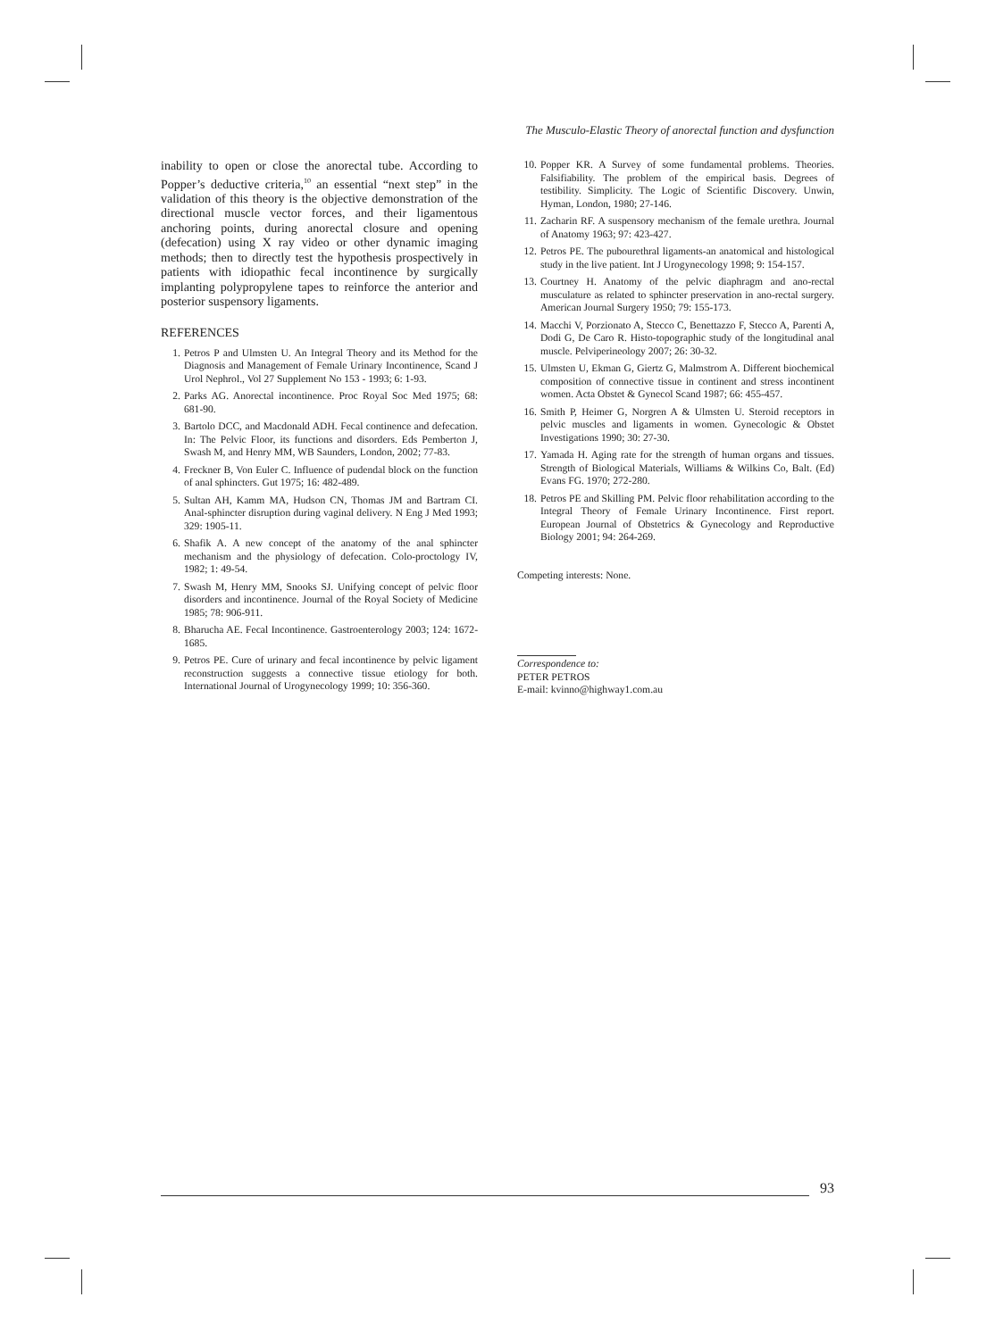The Musculo-Elastic Theory of anorectal function and dysfunction
inability to open or close the anorectal tube. According to Popper’s deductive criteria,<sup>10</sup> an essential “next step” in the validation of this theory is the objective demonstration of the directional muscle vector forces, and their ligamentous anchoring points, during anorectal closure and opening (defecation) using X ray video or other dynamic imaging methods; then to directly test the hypothesis prospectively in patients with idiopathic fecal incontinence by surgically implanting polypropylene tapes to reinforce the anterior and posterior suspensory ligaments.
REFERENCES
1. Petros P and Ulmsten U. An Integral Theory and its Method for the Diagnosis and Management of Female Urinary Incontinence, Scand J Urol Nephrol., Vol 27 Supplement No 153 - 1993; 6: 1-93.
2. Parks AG. Anorectal incontinence. Proc Royal Soc Med 1975; 68: 681-90.
3. Bartolo DCC, and Macdonald ADH. Fecal continence and defecation. In: The Pelvic Floor, its functions and disorders. Eds Pemberton J, Swash M, and Henry MM, WB Saunders, London, 2002; 77-83.
4. Freckner B, Von Euler C. Influence of pudendal block on the function of anal sphincters. Gut 1975; 16: 482-489.
5. Sultan AH, Kamm MA, Hudson CN, Thomas JM and Bartram CI. Anal-sphincter disruption during vaginal delivery. N Eng J Med 1993; 329: 1905-11.
6. Shafik A. A new concept of the anatomy of the anal sphincter mechanism and the physiology of defecation. Colo-proctology IV, 1982; 1: 49-54.
7. Swash M, Henry MM, Snooks SJ. Unifying concept of pelvic floor disorders and incontinence. Journal of the Royal Society of Medicine 1985; 78: 906-911.
8. Bharucha AE. Fecal Incontinence. Gastroenterology 2003; 124: 1672-1685.
9. Petros PE. Cure of urinary and fecal incontinence by pelvic ligament reconstruction suggests a connective tissue etiology for both. International Journal of Urogynecology 1999; 10: 356-360.
10. Popper KR. A Survey of some fundamental problems. Theories. Falsifiability. The problem of the empirical basis. Degrees of testibility. Simplicity. The Logic of Scientific Discovery. Unwin, Hyman, London, 1980; 27-146.
11. Zacharin RF. A suspensory mechanism of the female urethra. Journal of Anatomy 1963; 97: 423-427.
12. Petros PE. The pubourethral ligaments-an anatomical and histological study in the live patient. Int J Urogynecology 1998; 9: 154-157.
13. Courtney H. Anatomy of the pelvic diaphragm and ano-rectal musculature as related to sphincter preservation in ano-rectal surgery. American Journal Surgery 1950; 79: 155-173.
14. Macchi V, Porzionato A, Stecco C, Benettazzo F, Stecco A, Parenti A, Dodi G, De Caro R. Histo-topographic study of the longitudinal anal muscle. Pelviperineology 2007; 26: 30-32.
15. Ulmsten U, Ekman G, Giertz G, Malmstrom A. Different biochemical composition of connective tissue in continent and stress incontinent women. Acta Obstet & Gynecol Scand 1987; 66: 455-457.
16. Smith P, Heimer G, Norgren A & Ulmsten U. Steroid receptors in pelvic muscles and ligaments in women. Gynecologic & Obstet Investigations 1990; 30: 27-30.
17. Yamada H. Aging rate for the strength of human organs and tissues. Strength of Biological Materials, Williams & Wilkins Co, Balt. (Ed) Evans FG. 1970; 272-280.
18. Petros PE and Skilling PM. Pelvic floor rehabilitation according to the Integral Theory of Female Urinary Incontinence. First report. European Journal of Obstetrics & Gynecology and Reproductive Biology 2001; 94: 264-269.
Competing interests: None.
Correspondence to:
PETER PETROS
E-mail: kvinno@highway1.com.au
93